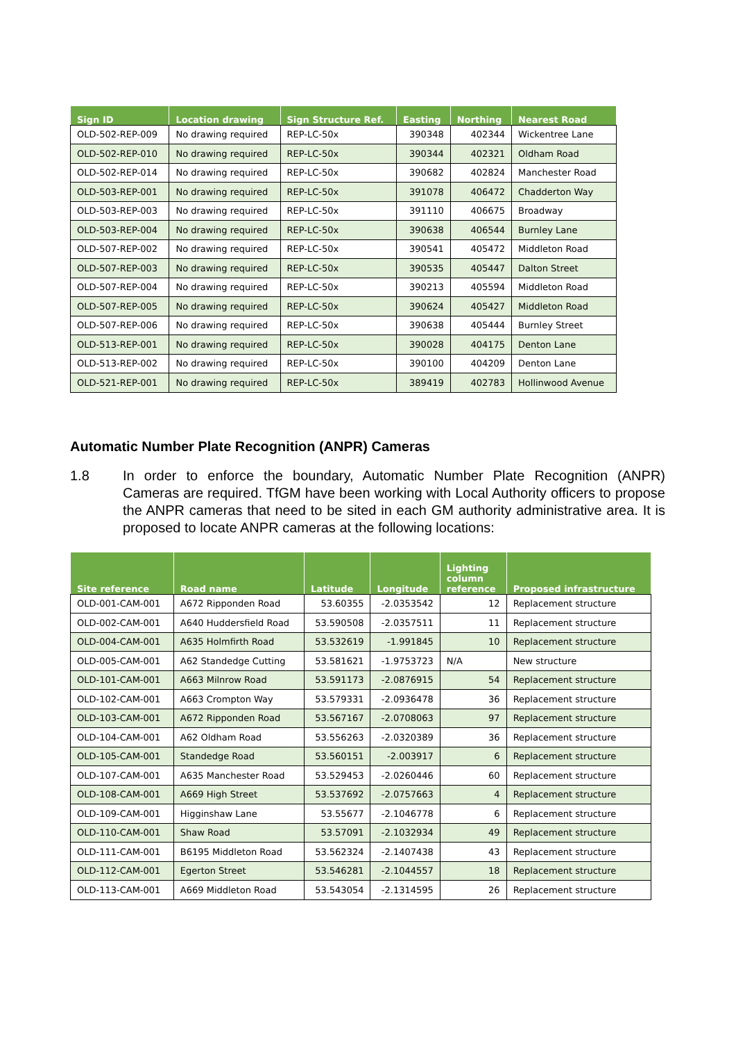| Sign ID | Location drawing | Sign Structure Ref. | Easting | Northing | Nearest Road |
| --- | --- | --- | --- | --- | --- |
| OLD-502-REP-009 | No drawing required | REP-LC-50x | 390348 | 402344 | Wickentree Lane |
| OLD-502-REP-010 | No drawing required | REP-LC-50x | 390344 | 402321 | Oldham Road |
| OLD-502-REP-014 | No drawing required | REP-LC-50x | 390682 | 402824 | Manchester Road |
| OLD-503-REP-001 | No drawing required | REP-LC-50x | 391078 | 406472 | Chadderton Way |
| OLD-503-REP-003 | No drawing required | REP-LC-50x | 391110 | 406675 | Broadway |
| OLD-503-REP-004 | No drawing required | REP-LC-50x | 390638 | 406544 | Burnley Lane |
| OLD-507-REP-002 | No drawing required | REP-LC-50x | 390541 | 405472 | Middleton Road |
| OLD-507-REP-003 | No drawing required | REP-LC-50x | 390535 | 405447 | Dalton Street |
| OLD-507-REP-004 | No drawing required | REP-LC-50x | 390213 | 405594 | Middleton Road |
| OLD-507-REP-005 | No drawing required | REP-LC-50x | 390624 | 405427 | Middleton Road |
| OLD-507-REP-006 | No drawing required | REP-LC-50x | 390638 | 405444 | Burnley Street |
| OLD-513-REP-001 | No drawing required | REP-LC-50x | 390028 | 404175 | Denton Lane |
| OLD-513-REP-002 | No drawing required | REP-LC-50x | 390100 | 404209 | Denton Lane |
| OLD-521-REP-001 | No drawing required | REP-LC-50x | 389419 | 402783 | Hollinwood Avenue |
Automatic Number Plate Recognition (ANPR) Cameras
1.8 In order to enforce the boundary, Automatic Number Plate Recognition (ANPR) Cameras are required. TfGM have been working with Local Authority officers to propose the ANPR cameras that need to be sited in each GM authority administrative area. It is proposed to locate ANPR cameras at the following locations:
| Site reference | Road name | Latitude | Longitude | Lighting column reference | Proposed infrastructure |
| --- | --- | --- | --- | --- | --- |
| OLD-001-CAM-001 | A672 Ripponden Road | 53.60355 | -2.0353542 | 12 | Replacement structure |
| OLD-002-CAM-001 | A640 Huddersfield Road | 53.590508 | -2.0357511 | 11 | Replacement structure |
| OLD-004-CAM-001 | A635 Holmfirth Road | 53.532619 | -1.991845 | 10 | Replacement structure |
| OLD-005-CAM-001 | A62 Standedge Cutting | 53.581621 | -1.9753723 | N/A | New structure |
| OLD-101-CAM-001 | A663 Milnrow Road | 53.591173 | -2.0876915 | 54 | Replacement structure |
| OLD-102-CAM-001 | A663 Crompton Way | 53.579331 | -2.0936478 | 36 | Replacement structure |
| OLD-103-CAM-001 | A672 Ripponden Road | 53.567167 | -2.0708063 | 97 | Replacement structure |
| OLD-104-CAM-001 | A62 Oldham Road | 53.556263 | -2.0320389 | 36 | Replacement structure |
| OLD-105-CAM-001 | Standedge Road | 53.560151 | -2.003917 | 6 | Replacement structure |
| OLD-107-CAM-001 | A635 Manchester Road | 53.529453 | -2.0260446 | 60 | Replacement structure |
| OLD-108-CAM-001 | A669 High Street | 53.537692 | -2.0757663 | 4 | Replacement structure |
| OLD-109-CAM-001 | Higginshaw Lane | 53.55677 | -2.1046778 | 6 | Replacement structure |
| OLD-110-CAM-001 | Shaw Road | 53.57091 | -2.1032934 | 49 | Replacement structure |
| OLD-111-CAM-001 | B6195 Middleton Road | 53.562324 | -2.1407438 | 43 | Replacement structure |
| OLD-112-CAM-001 | Egerton Street | 53.546281 | -2.1044557 | 18 | Replacement structure |
| OLD-113-CAM-001 | A669 Middleton Road | 53.543054 | -2.1314595 | 26 | Replacement structure |